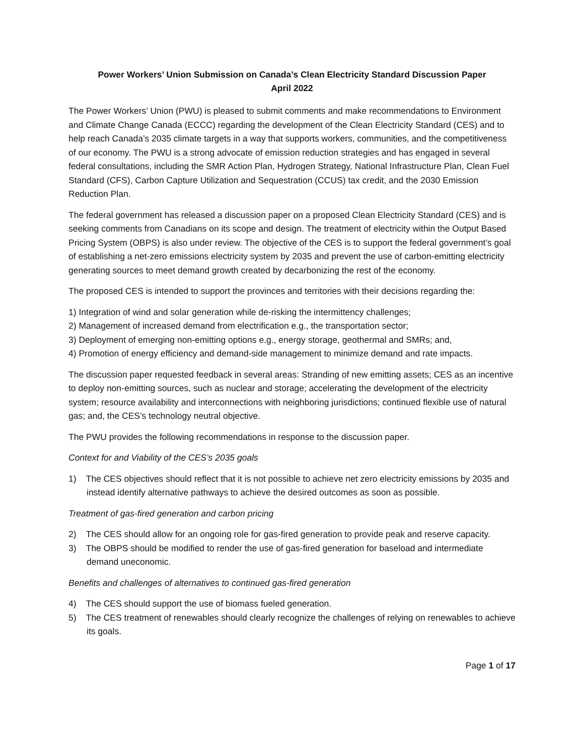Power Workers’ Union Submission on Canada’s Clean Electricity Standard Discussion Paper
April 2022
The Power Workers’ Union (PWU) is pleased to submit comments and make recommendations to Environment and Climate Change Canada (ECCC) regarding the development of the Clean Electricity Standard (CES) and to help reach Canada’s 2035 climate targets in a way that supports workers, communities, and the competitiveness of our economy. The PWU is a strong advocate of emission reduction strategies and has engaged in several federal consultations, including the SMR Action Plan, Hydrogen Strategy, National Infrastructure Plan, Clean Fuel Standard (CFS), Carbon Capture Utilization and Sequestration (CCUS) tax credit, and the 2030 Emission Reduction Plan.
The federal government has released a discussion paper on a proposed Clean Electricity Standard (CES) and is seeking comments from Canadians on its scope and design. The treatment of electricity within the Output Based Pricing System (OBPS) is also under review. The objective of the CES is to support the federal government’s goal of establishing a net-zero emissions electricity system by 2035 and prevent the use of carbon-emitting electricity generating sources to meet demand growth created by decarbonizing the rest of the economy.
The proposed CES is intended to support the provinces and territories with their decisions regarding the:
1) Integration of wind and solar generation while de-risking the intermittency challenges;
2) Management of increased demand from electrification e.g., the transportation sector;
3) Deployment of emerging non-emitting options e.g., energy storage, geothermal and SMRs; and,
4) Promotion of energy efficiency and demand-side management to minimize demand and rate impacts.
The discussion paper requested feedback in several areas: Stranding of new emitting assets; CES as an incentive to deploy non-emitting sources, such as nuclear and storage; accelerating the development of the electricity system; resource availability and interconnections with neighboring jurisdictions; continued flexible use of natural gas; and, the CES’s technology neutral objective.
The PWU provides the following recommendations in response to the discussion paper.
Context for and Viability of the CES’s 2035 goals
1) The CES objectives should reflect that it is not possible to achieve net zero electricity emissions by 2035 and instead identify alternative pathways to achieve the desired outcomes as soon as possible.
Treatment of gas-fired generation and carbon pricing
2) The CES should allow for an ongoing role for gas-fired generation to provide peak and reserve capacity.
3) The OBPS should be modified to render the use of gas-fired generation for baseload and intermediate demand uneconomic.
Benefits and challenges of alternatives to continued gas-fired generation
4) The CES should support the use of biomass fueled generation.
5) The CES treatment of renewables should clearly recognize the challenges of relying on renewables to achieve its goals.
Page 1 of 17